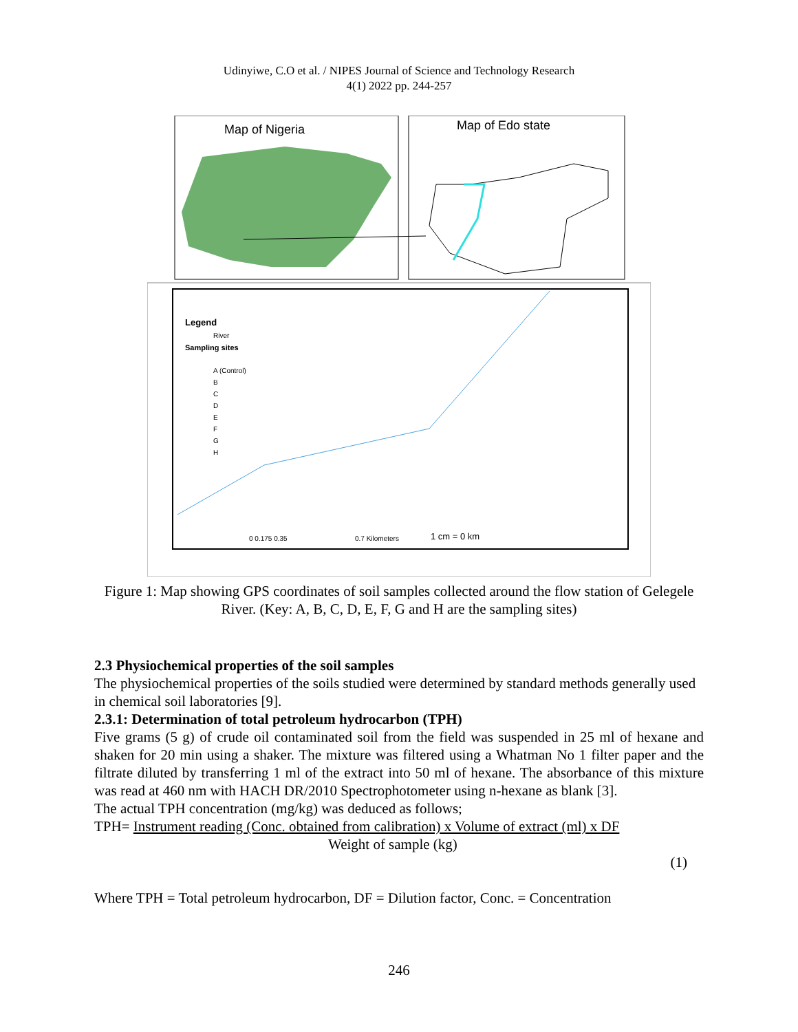Udinyiwe, C.O et al. / NIPES Journal of Science and Technology Research
4(1) 2022 pp. 244-257
Map of Nigeria
Map of Edo state
Legend
River
Sampling sites
A (Control)
B
C
D
E
F
G
H
0 0.175 0.35
0.7 Kilometers
1 cm = 0 km
Figure 1: Map showing GPS coordinates of soil samples collected around the flow station of Gelegele River. (Key: A, B, C, D, E, F, G and H are the sampling sites)
2.3 Physiochemical properties of the soil samples
The physiochemical properties of the soils studied were determined by standard methods generally used in chemical soil laboratories [9].
2.3.1: Determination of total petroleum hydrocarbon (TPH)
Five grams (5 g) of crude oil contaminated soil from the field was suspended in 25 ml of hexane and shaken for 20 min using a shaker. The mixture was filtered using a Whatman No 1 filter paper and the filtrate diluted by transferring 1 ml of the extract into 50 ml of hexane. The absorbance of this mixture was read at 460 nm with HACH DR/2010 Spectrophotometer using n-hexane as blank [3].
The actual TPH concentration (mg/kg) was deduced as follows;
TPH= Instrument reading (Conc. obtained from calibration) x Volume of extract (ml) x DF
Weight of sample (kg)
(1)
Where TPH = Total petroleum hydrocarbon, DF = Dilution factor, Conc. = Concentration
246